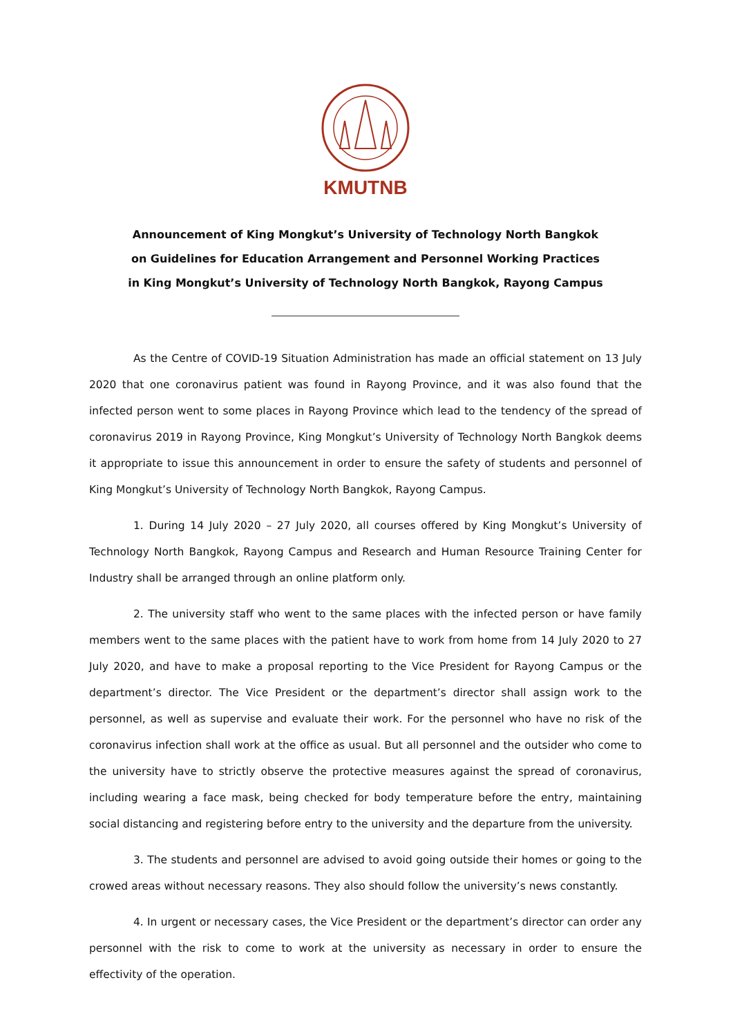KMUTNB
Announcement of King Mongkut’s University of Technology North Bangkok
on Guidelines for Education Arrangement and Personnel Working Practices
in King Mongkut’s University of Technology North Bangkok, Rayong Campus
As the Centre of COVID-19 Situation Administration has made an official statement on 13 July 2020 that one coronavirus patient was found in Rayong Province, and it was also found that the infected person went to some places in Rayong Province which lead to the tendency of the spread of coronavirus 2019 in Rayong Province, King Mongkut’s University of Technology North Bangkok deems it appropriate to issue this announcement in order to ensure the safety of students and personnel of King Mongkut’s University of Technology North Bangkok, Rayong Campus.
1. During 14 July 2020 – 27 July 2020, all courses offered by King Mongkut’s University of Technology North Bangkok, Rayong Campus and Research and Human Resource Training Center for Industry shall be arranged through an online platform only.
2. The university staff who went to the same places with the infected person or have family members went to the same places with the patient have to work from home from 14 July 2020 to 27 July 2020, and have to make a proposal reporting to the Vice President for Rayong Campus or the department’s director. The Vice President or the department’s director shall assign work to the personnel, as well as supervise and evaluate their work. For the personnel who have no risk of the coronavirus infection shall work at the office as usual. But all personnel and the outsider who come to the university have to strictly observe the protective measures against the spread of coronavirus, including wearing a face mask, being checked for body temperature before the entry, maintaining social distancing and registering before entry to the university and the departure from the university.
3. The students and personnel are advised to avoid going outside their homes or going to the crowed areas without necessary reasons. They also should follow the university’s news constantly.
4. In urgent or necessary cases, the Vice President or the department’s director can order any personnel with the risk to come to work at the university as necessary in order to ensure the effectivity of the operation.